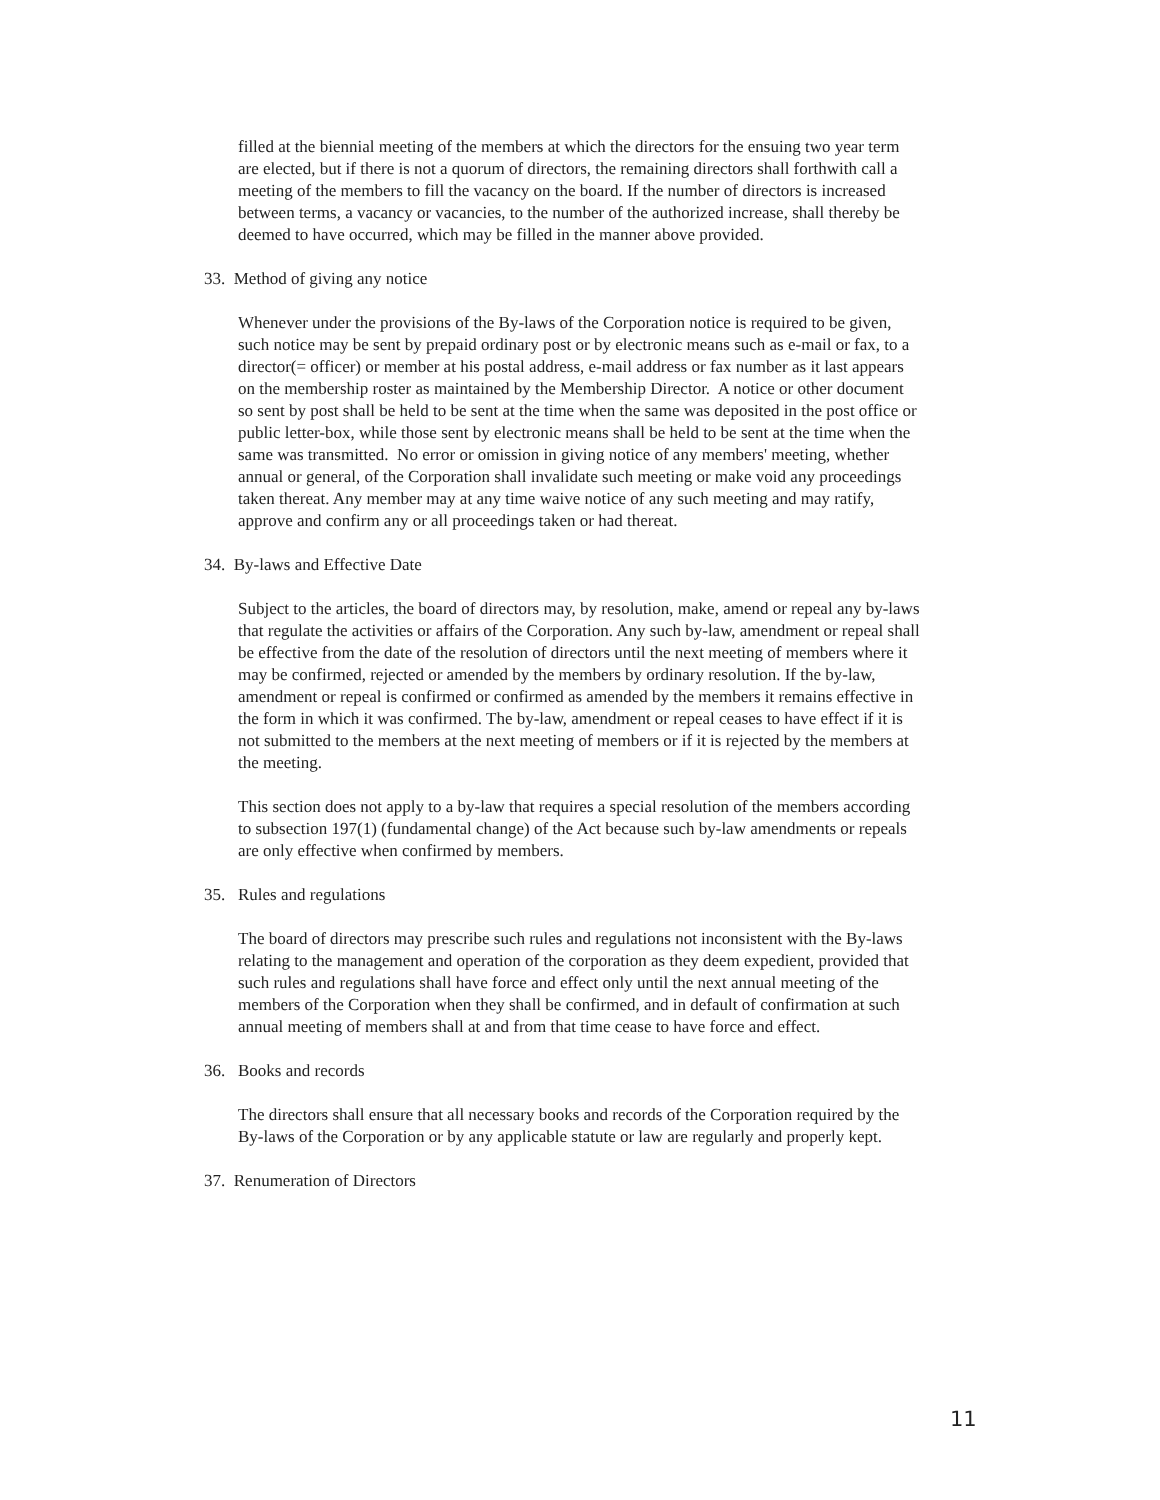filled at the biennial meeting of the members at which the directors for the ensuing two year term are elected, but if there is not a quorum of directors, the remaining directors shall forthwith call a meeting of the members to fill the vacancy on the board. If the number of directors is increased between terms, a vacancy or vacancies, to the number of the authorized increase, shall thereby be deemed to have occurred, which may be filled in the manner above provided.
33. Method of giving any notice
Whenever under the provisions of the By-laws of the Corporation notice is required to be given, such notice may be sent by prepaid ordinary post or by electronic means such as e-mail or fax, to a director(= officer) or member at his postal address, e-mail address or fax number as it last appears on the membership roster as maintained by the Membership Director. A notice or other document so sent by post shall be held to be sent at the time when the same was deposited in the post office or public letter-box, while those sent by electronic means shall be held to be sent at the time when the same was transmitted. No error or omission in giving notice of any members' meeting, whether annual or general, of the Corporation shall invalidate such meeting or make void any proceedings taken thereat. Any member may at any time waive notice of any such meeting and may ratify, approve and confirm any or all proceedings taken or had thereat.
34. By-laws and Effective Date
Subject to the articles, the board of directors may, by resolution, make, amend or repeal any by-laws that regulate the activities or affairs of the Corporation. Any such by-law, amendment or repeal shall be effective from the date of the resolution of directors until the next meeting of members where it may be confirmed, rejected or amended by the members by ordinary resolution. If the by-law, amendment or repeal is confirmed or confirmed as amended by the members it remains effective in the form in which it was confirmed. The by-law, amendment or repeal ceases to have effect if it is not submitted to the members at the next meeting of members or if it is rejected by the members at the meeting.
This section does not apply to a by-law that requires a special resolution of the members according to subsection 197(1) (fundamental change) of the Act because such by-law amendments or repeals are only effective when confirmed by members.
35. Rules and regulations
The board of directors may prescribe such rules and regulations not inconsistent with the By-laws relating to the management and operation of the corporation as they deem expedient, provided that such rules and regulations shall have force and effect only until the next annual meeting of the members of the Corporation when they shall be confirmed, and in default of confirmation at such annual meeting of members shall at and from that time cease to have force and effect.
36. Books and records
The directors shall ensure that all necessary books and records of the Corporation required by the By-laws of the Corporation or by any applicable statute or law are regularly and properly kept.
37. Renumeration of Directors
11